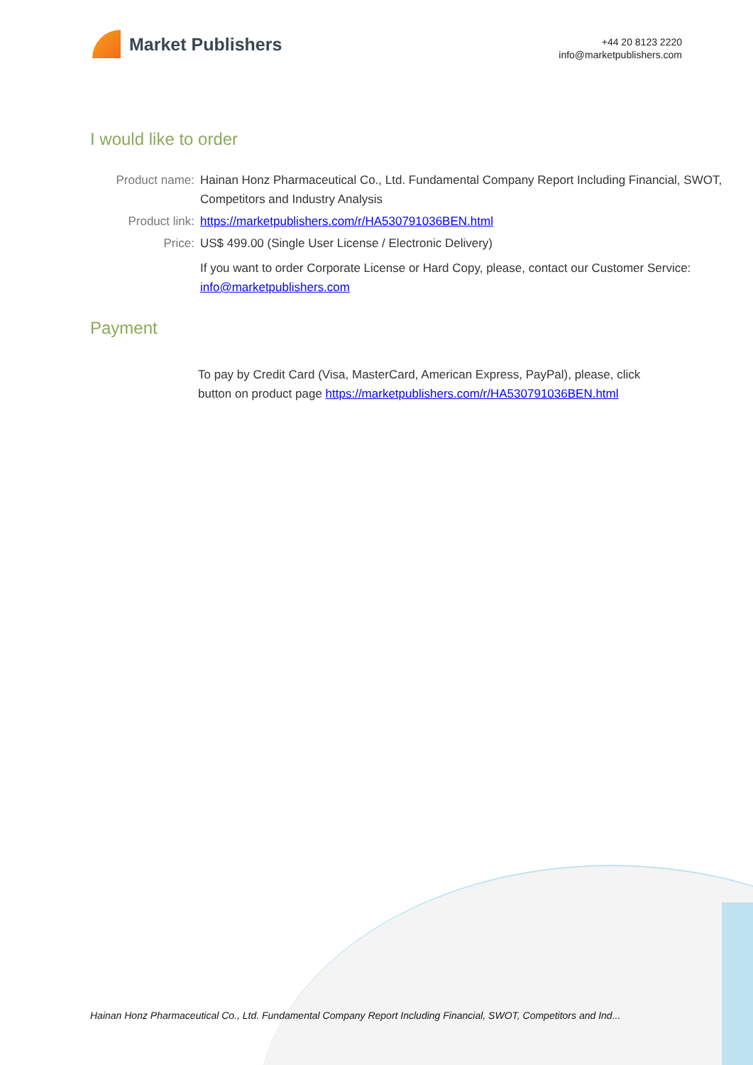Market Publishers
+44 20 8123 2220
info@marketpublishers.com
I would like to order
| Product name: | Hainan Honz Pharmaceutical Co., Ltd. Fundamental Company Report Including Financial, SWOT, Competitors and Industry Analysis |
| Product link: | https://marketpublishers.com/r/HA530791036BEN.html |
| Price: | US$ 499.00 (Single User License / Electronic Delivery) |
| | If you want to order Corporate License or Hard Copy, please, contact our Customer Service: info@marketpublishers.com |
Payment
To pay by Credit Card (Visa, MasterCard, American Express, PayPal), please, click button on product page https://marketpublishers.com/r/HA530791036BEN.html
Hainan Honz Pharmaceutical Co., Ltd. Fundamental Company Report Including Financial, SWOT, Competitors and Ind...